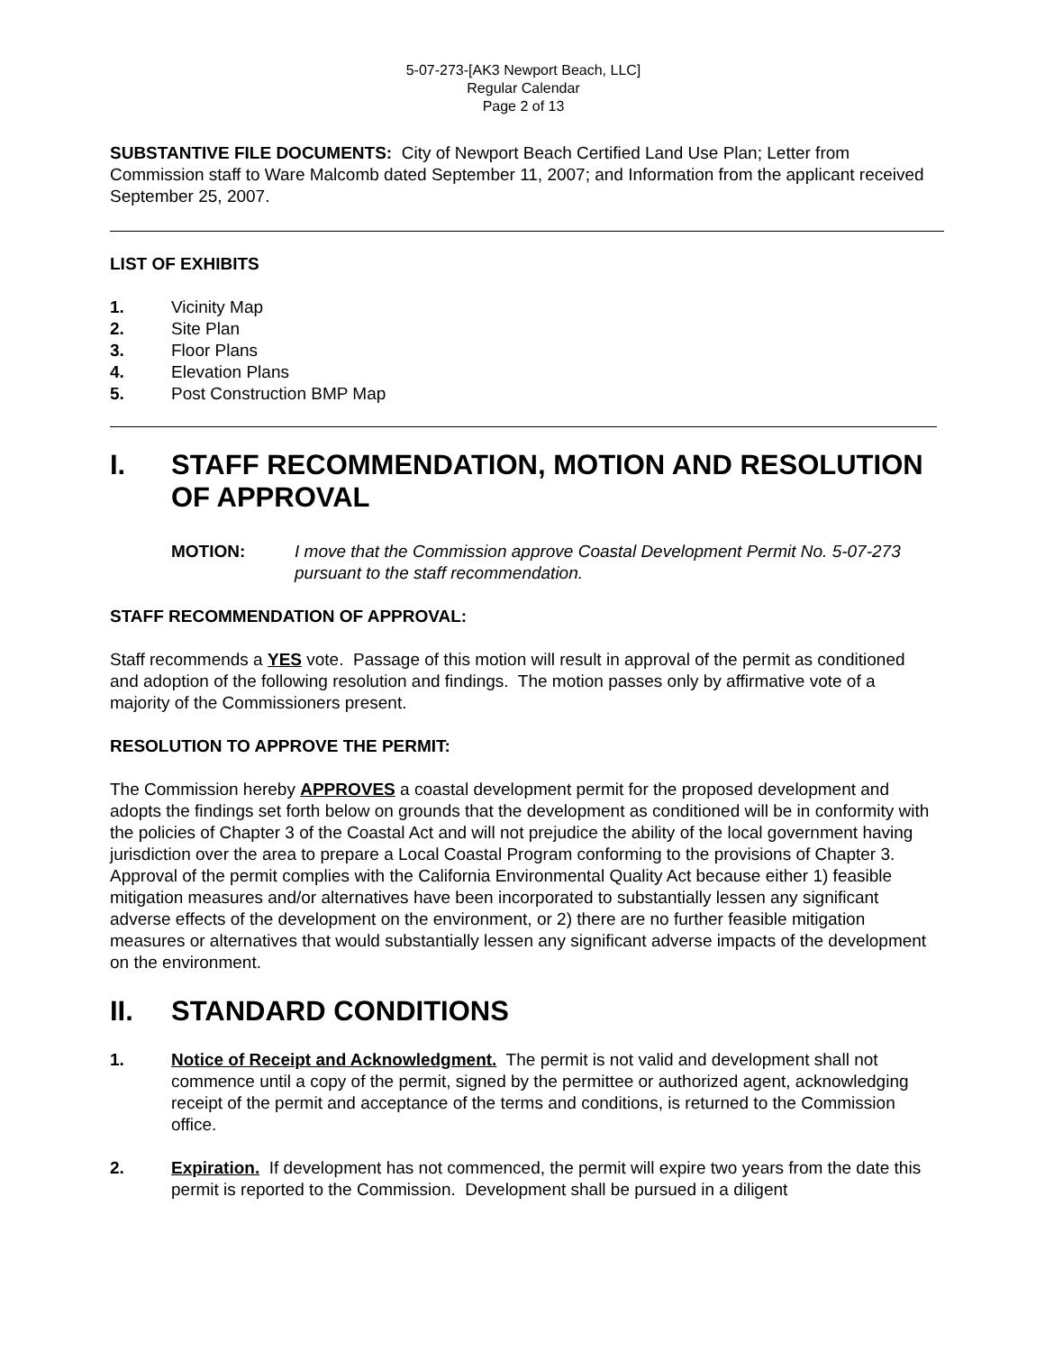5-07-273-[AK3 Newport Beach, LLC]
Regular Calendar
Page 2 of 13
SUBSTANTIVE FILE DOCUMENTS: City of Newport Beach Certified Land Use Plan; Letter from Commission staff to Ware Malcomb dated September 11, 2007; and Information from the applicant received September 25, 2007.
LIST OF EXHIBITS
1. Vicinity Map
2. Site Plan
3. Floor Plans
4. Elevation Plans
5. Post Construction BMP Map
I. STAFF RECOMMENDATION, MOTION AND RESOLUTION OF APPROVAL
MOTION: I move that the Commission approve Coastal Development Permit No. 5-07-273 pursuant to the staff recommendation.
STAFF RECOMMENDATION OF APPROVAL:
Staff recommends a YES vote. Passage of this motion will result in approval of the permit as conditioned and adoption of the following resolution and findings. The motion passes only by affirmative vote of a majority of the Commissioners present.
RESOLUTION TO APPROVE THE PERMIT:
The Commission hereby APPROVES a coastal development permit for the proposed development and adopts the findings set forth below on grounds that the development as conditioned will be in conformity with the policies of Chapter 3 of the Coastal Act and will not prejudice the ability of the local government having jurisdiction over the area to prepare a Local Coastal Program conforming to the provisions of Chapter 3. Approval of the permit complies with the California Environmental Quality Act because either 1) feasible mitigation measures and/or alternatives have been incorporated to substantially lessen any significant adverse effects of the development on the environment, or 2) there are no further feasible mitigation measures or alternatives that would substantially lessen any significant adverse impacts of the development on the environment.
II. STANDARD CONDITIONS
1. Notice of Receipt and Acknowledgment. The permit is not valid and development shall not commence until a copy of the permit, signed by the permittee or authorized agent, acknowledging receipt of the permit and acceptance of the terms and conditions, is returned to the Commission office.
2. Expiration. If development has not commenced, the permit will expire two years from the date this permit is reported to the Commission. Development shall be pursued in a diligent